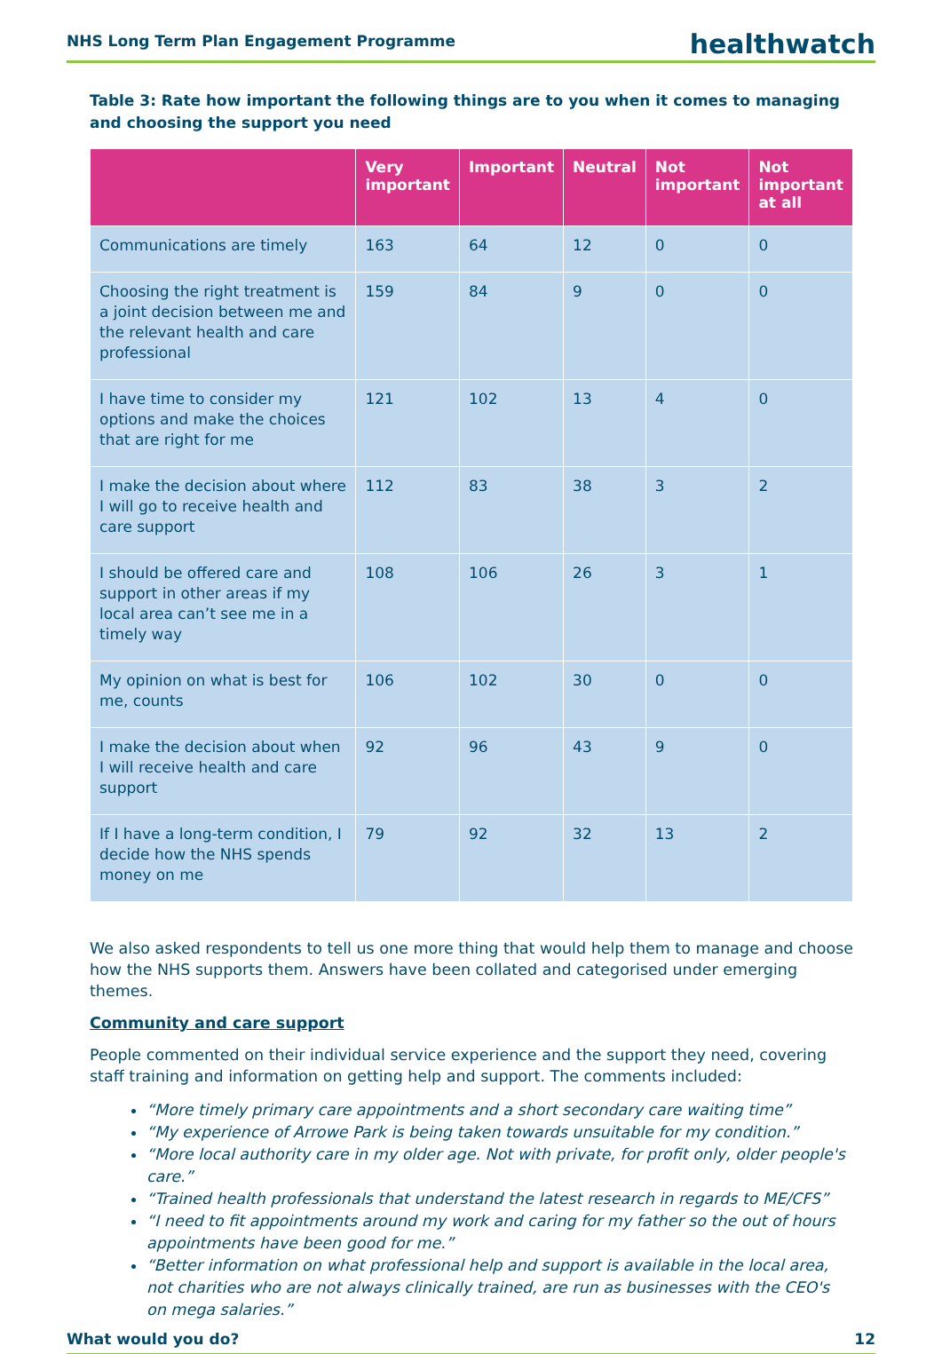NHS Long Term Plan Engagement Programme healthwatch
Table 3: Rate how important the following things are to you when it comes to managing and choosing the support you need
| | Very important | Important | Neutral | Not important | Not important at all |
| --- | --- | --- | --- | --- | --- |
| Communications are timely | 163 | 64 | 12 | 0 | 0 |
| Choosing the right treatment is a joint decision between me and the relevant health and care professional | 159 | 84 | 9 | 0 | 0 |
| I have time to consider my options and make the choices that are right for me | 121 | 102 | 13 | 4 | 0 |
| I make the decision about where I will go to receive health and care support | 112 | 83 | 38 | 3 | 2 |
| I should be offered care and support in other areas if my local area can’t see me in a timely way | 108 | 106 | 26 | 3 | 1 |
| My opinion on what is best for me, counts | 106 | 102 | 30 | 0 | 0 |
| I make the decision about when I will receive health and care support | 92 | 96 | 43 | 9 | 0 |
| If I have a long-term condition, I decide how the NHS spends money on me | 79 | 92 | 32 | 13 | 2 |
We also asked respondents to tell us one more thing that would help them to manage and choose how the NHS supports them. Answers have been collated and categorised under emerging themes.
Community and care support
People commented on their individual service experience and the support they need, covering staff training and information on getting help and support. The comments included:
“More timely primary care appointments and a short secondary care waiting time”
“My experience of Arrowe Park is being taken towards unsuitable for my condition.”
“More local authority care in my older age. Not with private, for profit only, older people's care.”
“Trained health professionals that understand the latest research in regards to ME/CFS”
“I need to fit appointments around my work and caring for my father so the out of hours appointments have been good for me.”
“Better information on what professional help and support is available in the local area, not charities who are not always clinically trained, are run as businesses with the CEO's on mega salaries.”
What would you do? 12